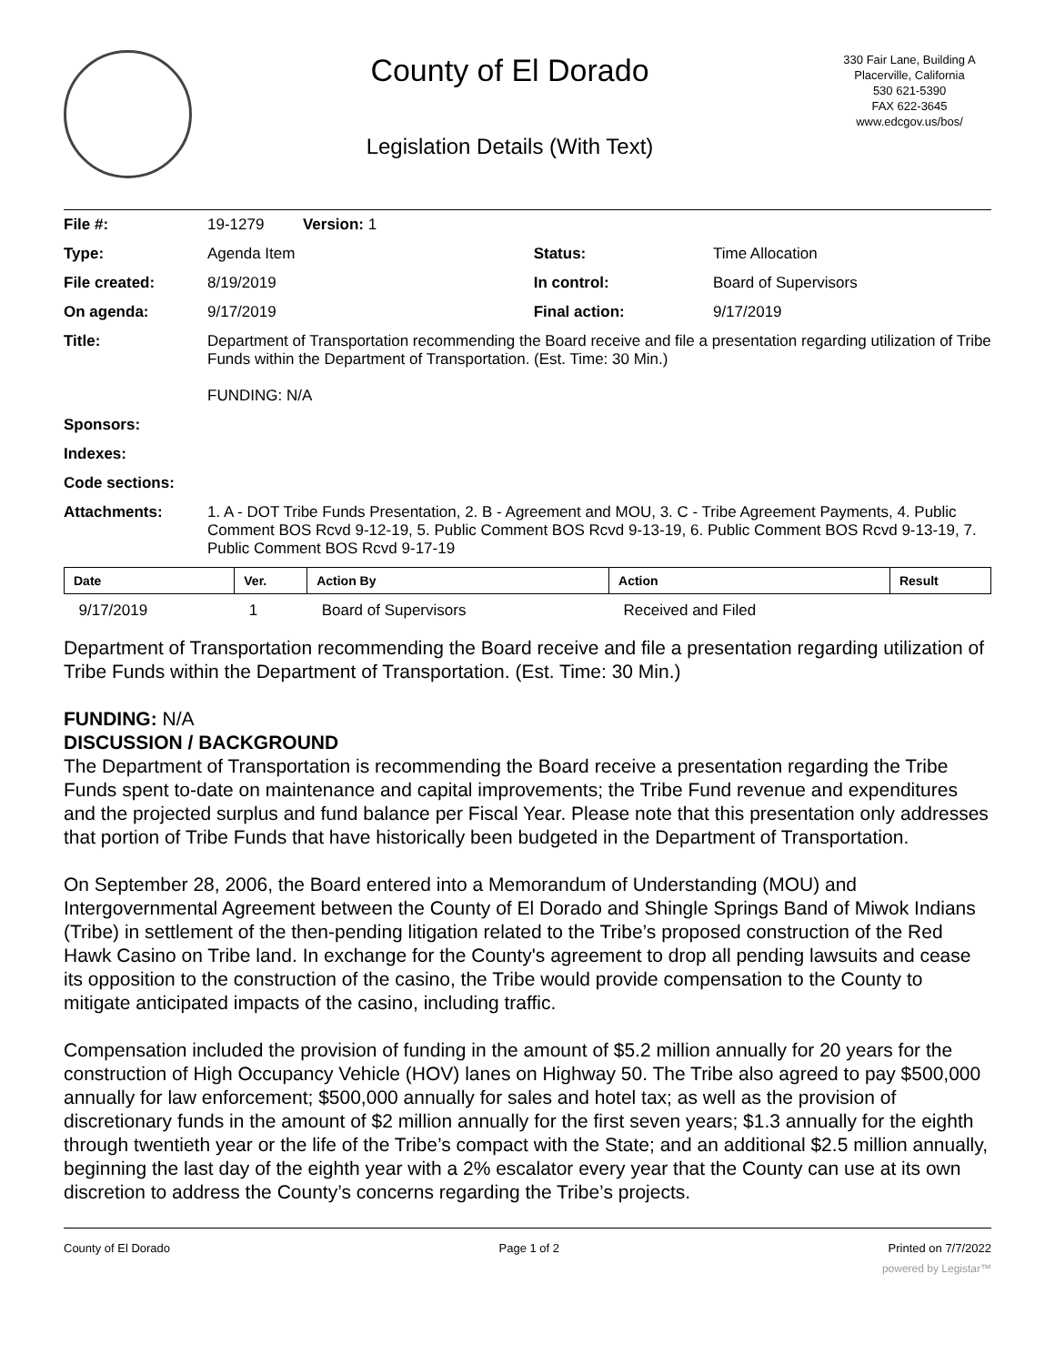County of El Dorado
Legislation Details (With Text)
330 Fair Lane, Building A
Placerville, California
530 621-5390
FAX 622-3645
www.edcgov.us/bos/
| File #: | 19-1279 Version: 1 | | |
| Type: | Agenda Item | Status: | Time Allocation |
| File created: | 8/19/2019 | In control: | Board of Supervisors |
| On agenda: | 9/17/2019 | Final action: | 9/17/2019 |
| Title: | Department of Transportation recommending the Board receive and file a presentation regarding utilization of Tribe Funds within the Department of Transportation. (Est. Time: 30 Min.) FUNDING: N/A | | |
| Sponsors: | | | |
| Indexes: | | | |
| Code sections: | | | |
| Attachments: | 1. A - DOT Tribe Funds Presentation, 2. B - Agreement and MOU, 3. C - Tribe Agreement Payments, 4. Public Comment BOS Rcvd 9-12-19, 5. Public Comment BOS Rcvd 9-13-19, 6. Public Comment BOS Rcvd 9-13-19, 7. Public Comment BOS Rcvd 9-17-19 | | |
| Date | Ver. | Action By | Action | Result |
| --- | --- | --- | --- | --- |
| 9/17/2019 | 1 | Board of Supervisors | Received and Filed | |
Department of Transportation recommending the Board receive and file a presentation regarding utilization of Tribe Funds within the Department of Transportation. (Est. Time: 30 Min.)
FUNDING: N/A
DISCUSSION / BACKGROUND
The Department of Transportation is recommending the Board receive a presentation regarding the Tribe Funds spent to-date on maintenance and capital improvements; the Tribe Fund revenue and expenditures and the projected surplus and fund balance per Fiscal Year. Please note that this presentation only addresses that portion of Tribe Funds that have historically been budgeted in the Department of Transportation.
On September 28, 2006, the Board entered into a Memorandum of Understanding (MOU) and Intergovernmental Agreement between the County of El Dorado and Shingle Springs Band of Miwok Indians (Tribe) in settlement of the then-pending litigation related to the Tribe’s proposed construction of the Red Hawk Casino on Tribe land. In exchange for the County's agreement to drop all pending lawsuits and cease its opposition to the construction of the casino, the Tribe would provide compensation to the County to mitigate anticipated impacts of the casino, including traffic.
Compensation included the provision of funding in the amount of $5.2 million annually for 20 years for the construction of High Occupancy Vehicle (HOV) lanes on Highway 50. The Tribe also agreed to pay $500,000 annually for law enforcement; $500,000 annually for sales and hotel tax; as well as the provision of discretionary funds in the amount of $2 million annually for the first seven years; $1.3 annually for the eighth through twentieth year or the life of the Tribe’s compact with the State; and an additional $2.5 million annually, beginning the last day of the eighth year with a 2% escalator every year that the County can use at its own discretion to address the County’s concerns regarding the Tribe’s projects.
County of El Dorado Page 1 of 2 Printed on 7/7/2022
powered by Legistar™